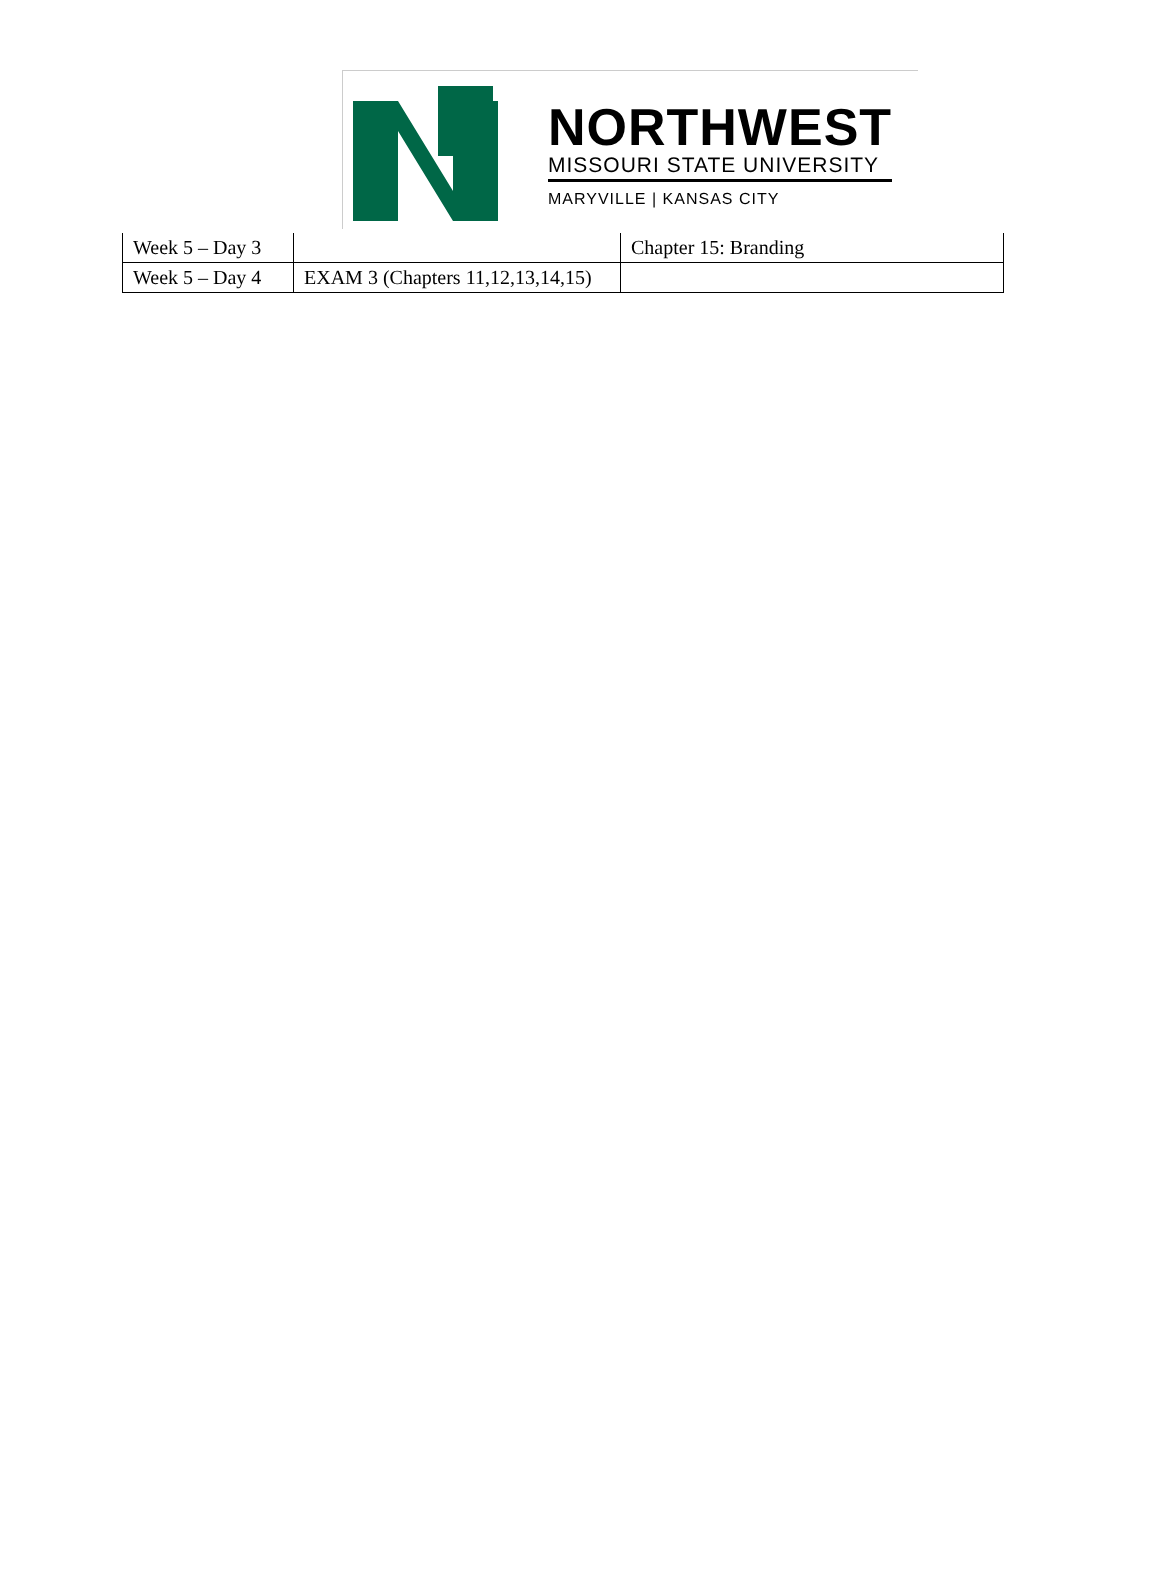NORTHWEST
MISSOURI STATE UNIVERSITY
MARYVILLE | KANSAS CITY
| Week 5 – Day 3 | | Chapter 15: Branding |
| Week 5 – Day 4 | EXAM 3 (Chapters 11,12,13,14,15) | |